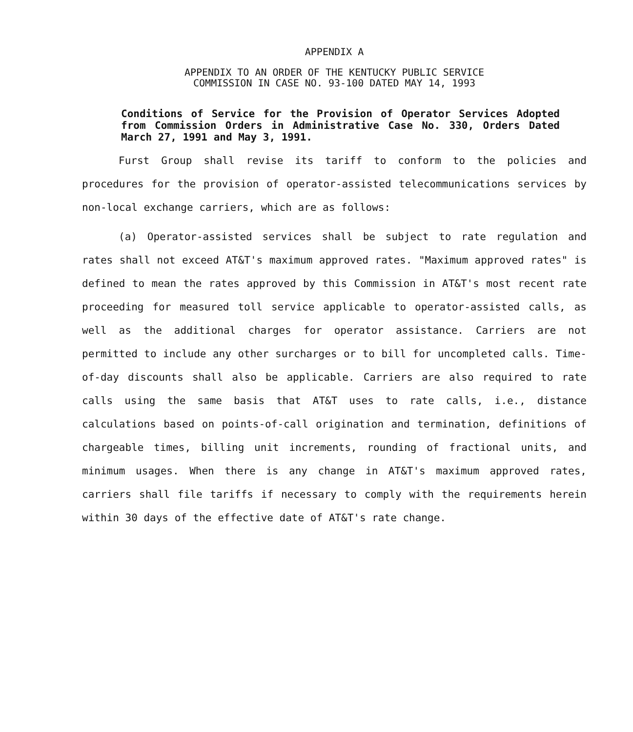APPENDIX A
APPENDIX TO AN ORDER OF THE KENTUCKY PUBLIC SERVICE
COMMISSION IN CASE NO. 93-100 DATED MAY 14, 1993
Conditions of Service for the Provision of Operator Services Adopted from Commission Orders in Administrative Case No. 330, Orders Dated March 27, 1991 and May 3, 1991.
Furst Group shall revise its tariff to conform to the policies and procedures for the provision of operator-assisted telecommunications services by non-local exchange carriers, which are as follows:
(a) Operator-assisted services shall be subject to rate regulation and rates shall not exceed AT&T's maximum approved rates. "Maximum approved rates" is defined to mean the rates approved by this Commission in AT&T's most recent rate proceeding for measured toll service applicable to operator-assisted calls, as well as the additional charges for operator assistance. Carriers are not permitted to include any other surcharges or to bill for uncompleted calls. Time-of-day discounts shall also be applicable. Carriers are also required to rate calls using the same basis that AT&T uses to rate calls, i.e., distance calculations based on points-of-call origination and termination, definitions of chargeable times, billing unit increments, rounding of fractional units, and minimum usages. When there is any change in AT&T's maximum approved rates, carriers shall file tariffs if necessary to comply with the requirements herein within 30 days of the effective date of AT&T's rate change.